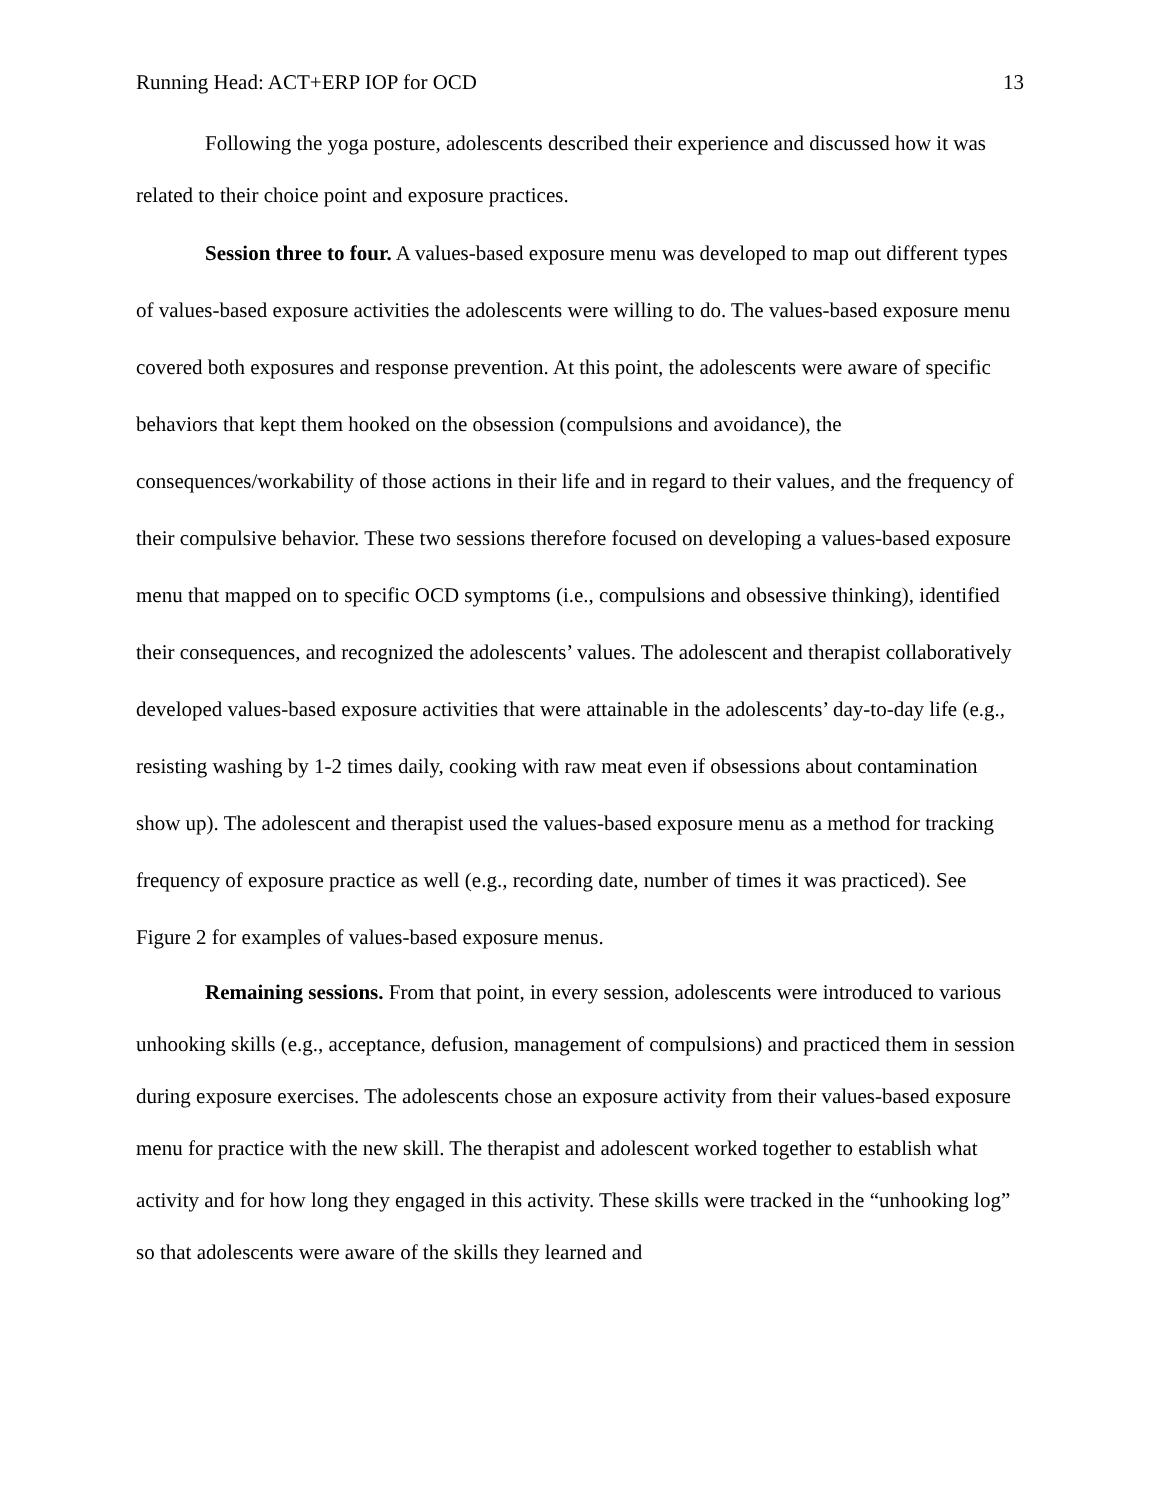Running Head: ACT+ERP IOP for OCD 13
Following the yoga posture, adolescents described their experience and discussed how it was related to their choice point and exposure practices.
Session three to four. A values-based exposure menu was developed to map out different types of values-based exposure activities the adolescents were willing to do. The values-based exposure menu covered both exposures and response prevention. At this point, the adolescents were aware of specific behaviors that kept them hooked on the obsession (compulsions and avoidance), the consequences/workability of those actions in their life and in regard to their values, and the frequency of their compulsive behavior. These two sessions therefore focused on developing a values-based exposure menu that mapped on to specific OCD symptoms (i.e., compulsions and obsessive thinking), identified their consequences, and recognized the adolescents’ values. The adolescent and therapist collaboratively developed values-based exposure activities that were attainable in the adolescents’ day-to-day life (e.g., resisting washing by 1-2 times daily, cooking with raw meat even if obsessions about contamination show up). The adolescent and therapist used the values-based exposure menu as a method for tracking frequency of exposure practice as well (e.g., recording date, number of times it was practiced). See Figure 2 for examples of values-based exposure menus.
Remaining sessions. From that point, in every session, adolescents were introduced to various unhooking skills (e.g., acceptance, defusion, management of compulsions) and practiced them in session during exposure exercises. The adolescents chose an exposure activity from their values-based exposure menu for practice with the new skill. The therapist and adolescent worked together to establish what activity and for how long they engaged in this activity. These skills were tracked in the “unhooking log” so that adolescents were aware of the skills they learned and